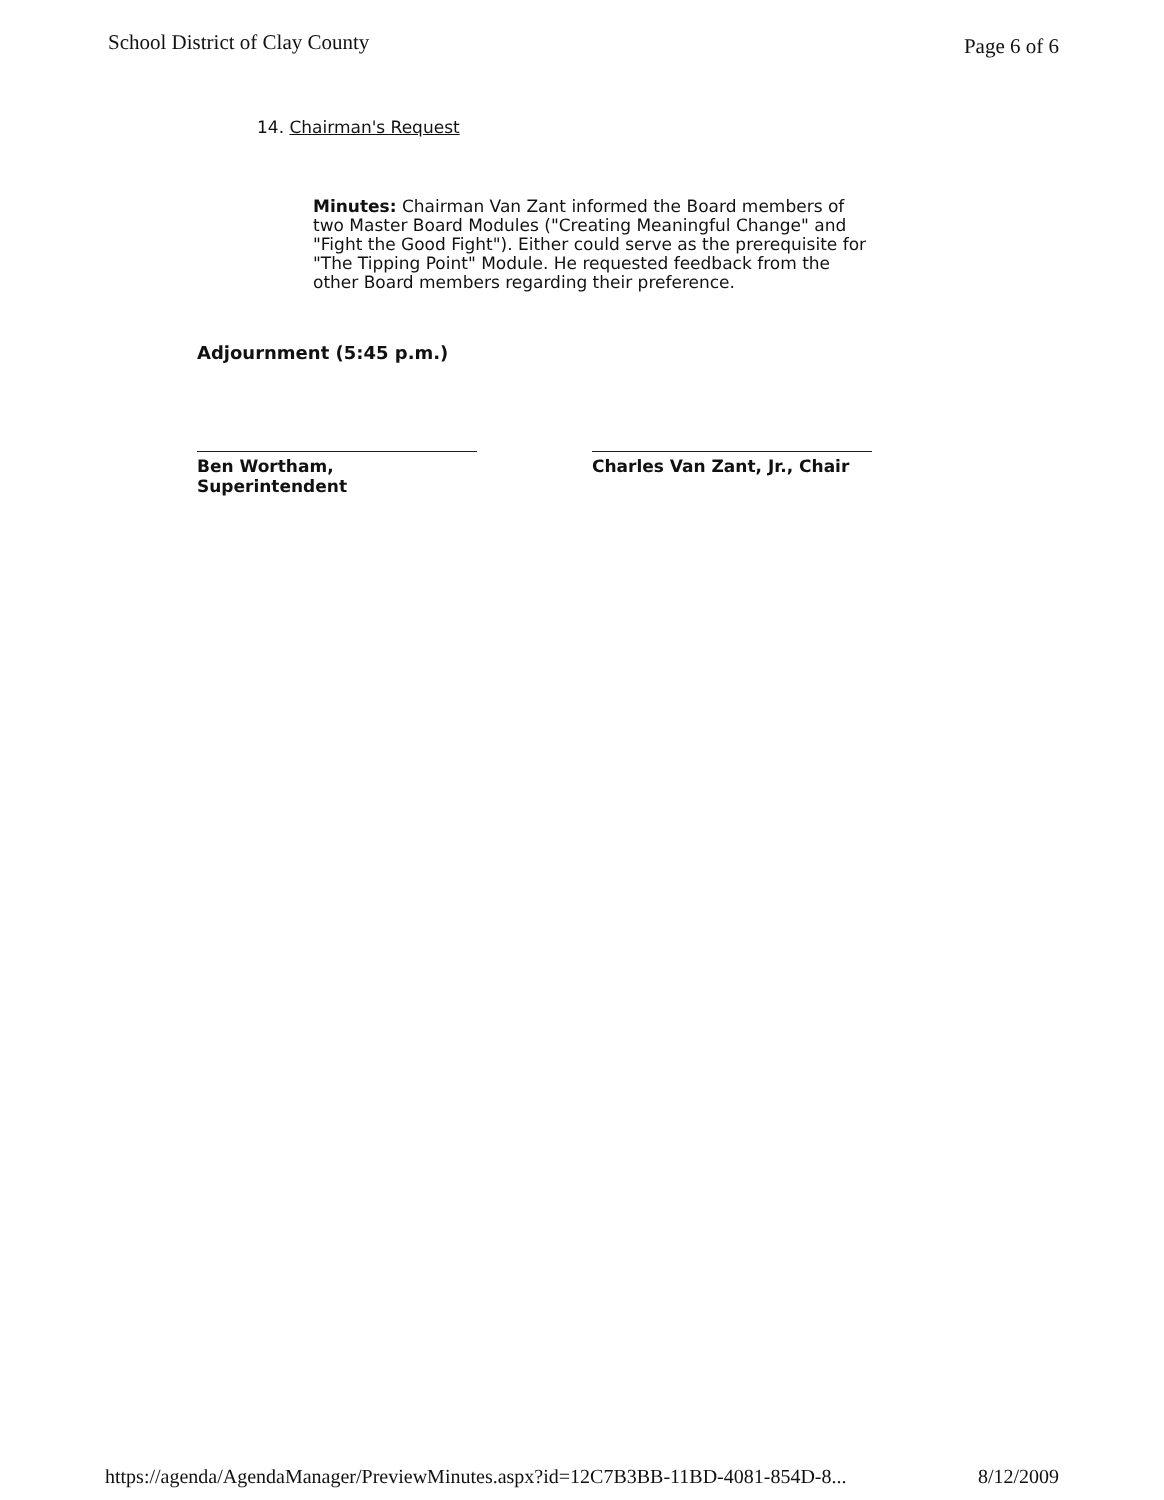School District of Clay County Page 6 of 6
14. Chairman's Request
Minutes: Chairman Van Zant informed the Board members of two Master Board Modules ("Creating Meaningful Change" and "Fight the Good Fight"). Either could serve as the prerequisite for "The Tipping Point" Module. He requested feedback from the other Board members regarding their preference.
Adjournment (5:45 p.m.)
Ben Wortham, Superintendent Charles Van Zant, Jr., Chair
https://agenda/AgendaManager/PreviewMinutes.aspx?id=12C7B3BB-11BD-4081-854D-8... 8/12/2009